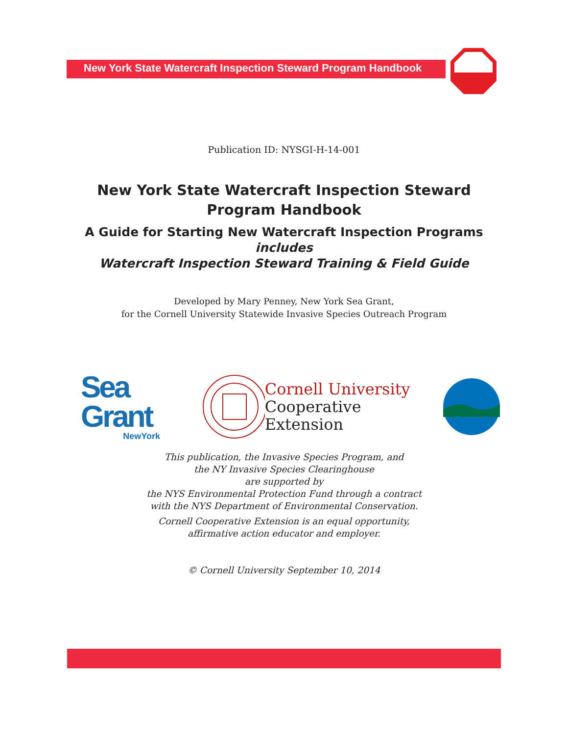New York State Watercraft Inspection Steward Program Handbook
Publication ID: NYSGI-H-14-001
New York State Watercraft Inspection Steward
Program Handbook
A Guide for Starting New Watercraft Inspection Programs
includes
Watercraft Inspection Steward Training & Field Guide
Developed by Mary Penney, New York Sea Grant,
for the Cornell University Statewide Invasive Species Outreach Program
Sea Grant
NewYork
Cornell University
Cooperative Extension
This publication, the Invasive Species Program, and
the NY Invasive Species Clearinghouse
are supported by
the NYS Environmental Protection Fund through a contract
with the NYS Department of Environmental Conservation.
Cornell Cooperative Extension is an equal opportunity,
affirmative action educator and employer.
© Cornell University September 10, 2014